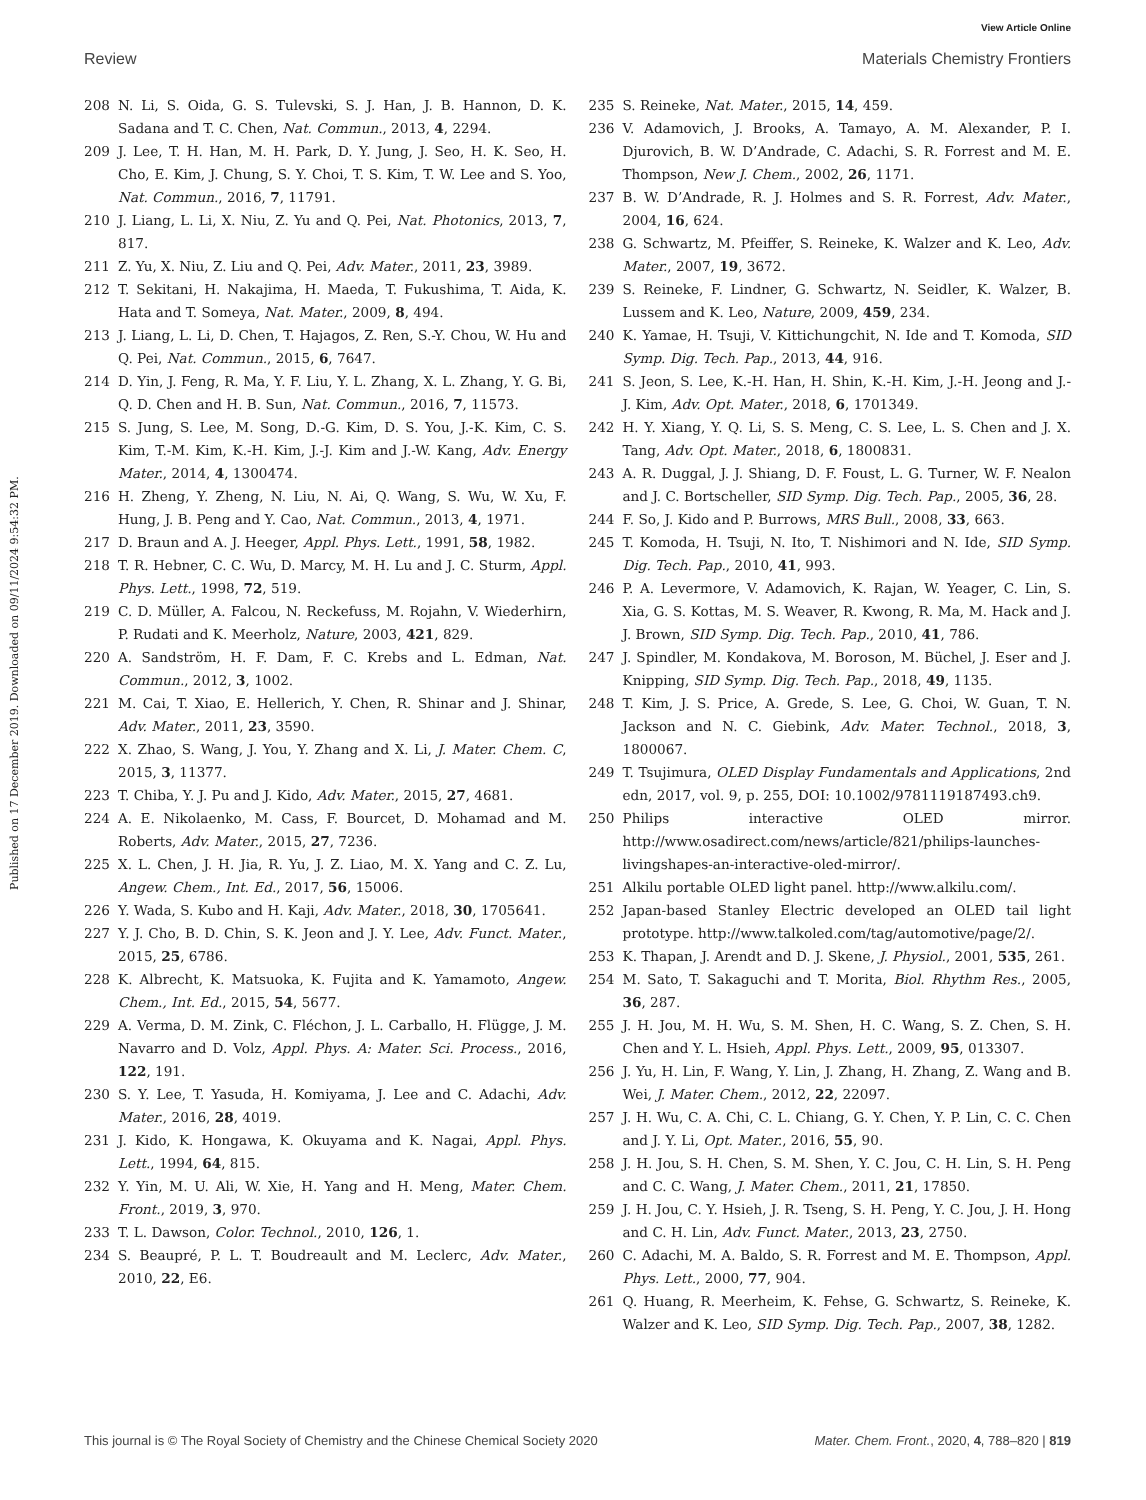View Article Online
Review Materials Chemistry Frontiers
Published on 17 December 2019. Downloaded on 09/11/2024 9:54:32 PM.
208 N. Li, S. Oida, G. S. Tulevski, S. J. Han, J. B. Hannon, D. K. Sadana and T. C. Chen, Nat. Commun., 2013, 4, 2294.
209 J. Lee, T. H. Han, M. H. Park, D. Y. Jung, J. Seo, H. K. Seo, H. Cho, E. Kim, J. Chung, S. Y. Choi, T. S. Kim, T. W. Lee and S. Yoo, Nat. Commun., 2016, 7, 11791.
210 J. Liang, L. Li, X. Niu, Z. Yu and Q. Pei, Nat. Photonics, 2013, 7, 817.
211 Z. Yu, X. Niu, Z. Liu and Q. Pei, Adv. Mater., 2011, 23, 3989.
212 T. Sekitani, H. Nakajima, H. Maeda, T. Fukushima, T. Aida, K. Hata and T. Someya, Nat. Mater., 2009, 8, 494.
213 J. Liang, L. Li, D. Chen, T. Hajagos, Z. Ren, S.-Y. Chou, W. Hu and Q. Pei, Nat. Commun., 2015, 6, 7647.
214 D. Yin, J. Feng, R. Ma, Y. F. Liu, Y. L. Zhang, X. L. Zhang, Y. G. Bi, Q. D. Chen and H. B. Sun, Nat. Commun., 2016, 7, 11573.
215 S. Jung, S. Lee, M. Song, D.-G. Kim, D. S. You, J.-K. Kim, C. S. Kim, T.-M. Kim, K.-H. Kim, J.-J. Kim and J.-W. Kang, Adv. Energy Mater., 2014, 4, 1300474.
216 H. Zheng, Y. Zheng, N. Liu, N. Ai, Q. Wang, S. Wu, W. Xu, F. Hung, J. B. Peng and Y. Cao, Nat. Commun., 2013, 4, 1971.
217 D. Braun and A. J. Heeger, Appl. Phys. Lett., 1991, 58, 1982.
218 T. R. Hebner, C. C. Wu, D. Marcy, M. H. Lu and J. C. Sturm, Appl. Phys. Lett., 1998, 72, 519.
219 C. D. Müller, A. Falcou, N. Reckefuss, M. Rojahn, V. Wiederhirn, P. Rudati and K. Meerholz, Nature, 2003, 421, 829.
220 A. Sandström, H. F. Dam, F. C. Krebs and L. Edman, Nat. Commun., 2012, 3, 1002.
221 M. Cai, T. Xiao, E. Hellerich, Y. Chen, R. Shinar and J. Shinar, Adv. Mater., 2011, 23, 3590.
222 X. Zhao, S. Wang, J. You, Y. Zhang and X. Li, J. Mater. Chem. C, 2015, 3, 11377.
223 T. Chiba, Y. J. Pu and J. Kido, Adv. Mater., 2015, 27, 4681.
224 A. E. Nikolaenko, M. Cass, F. Bourcet, D. Mohamad and M. Roberts, Adv. Mater., 2015, 27, 7236.
225 X. L. Chen, J. H. Jia, R. Yu, J. Z. Liao, M. X. Yang and C. Z. Lu, Angew. Chem., Int. Ed., 2017, 56, 15006.
226 Y. Wada, S. Kubo and H. Kaji, Adv. Mater., 2018, 30, 1705641.
227 Y. J. Cho, B. D. Chin, S. K. Jeon and J. Y. Lee, Adv. Funct. Mater., 2015, 25, 6786.
228 K. Albrecht, K. Matsuoka, K. Fujita and K. Yamamoto, Angew. Chem., Int. Ed., 2015, 54, 5677.
229 A. Verma, D. M. Zink, C. Fléchon, J. L. Carballo, H. Flügge, J. M. Navarro and D. Volz, Appl. Phys. A: Mater. Sci. Process., 2016, 122, 191.
230 S. Y. Lee, T. Yasuda, H. Komiyama, J. Lee and C. Adachi, Adv. Mater., 2016, 28, 4019.
231 J. Kido, K. Hongawa, K. Okuyama and K. Nagai, Appl. Phys. Lett., 1994, 64, 815.
232 Y. Yin, M. U. Ali, W. Xie, H. Yang and H. Meng, Mater. Chem. Front., 2019, 3, 970.
233 T. L. Dawson, Color. Technol., 2010, 126, 1.
234 S. Beaupré, P. L. T. Boudreault and M. Leclerc, Adv. Mater., 2010, 22, E6.
235 S. Reineke, Nat. Mater., 2015, 14, 459.
236 V. Adamovich, J. Brooks, A. Tamayo, A. M. Alexander, P. I. Djurovich, B. W. D’Andrade, C. Adachi, S. R. Forrest and M. E. Thompson, New J. Chem., 2002, 26, 1171.
237 B. W. D’Andrade, R. J. Holmes and S. R. Forrest, Adv. Mater., 2004, 16, 624.
238 G. Schwartz, M. Pfeiffer, S. Reineke, K. Walzer and K. Leo, Adv. Mater., 2007, 19, 3672.
239 S. Reineke, F. Lindner, G. Schwartz, N. Seidler, K. Walzer, B. Lussem and K. Leo, Nature, 2009, 459, 234.
240 K. Yamae, H. Tsuji, V. Kittichungchit, N. Ide and T. Komoda, SID Symp. Dig. Tech. Pap., 2013, 44, 916.
241 S. Jeon, S. Lee, K.-H. Han, H. Shin, K.-H. Kim, J.-H. Jeong and J.-J. Kim, Adv. Opt. Mater., 2018, 6, 1701349.
242 H. Y. Xiang, Y. Q. Li, S. S. Meng, C. S. Lee, L. S. Chen and J. X. Tang, Adv. Opt. Mater., 2018, 6, 1800831.
243 A. R. Duggal, J. J. Shiang, D. F. Foust, L. G. Turner, W. F. Nealon and J. C. Bortscheller, SID Symp. Dig. Tech. Pap., 2005, 36, 28.
244 F. So, J. Kido and P. Burrows, MRS Bull., 2008, 33, 663.
245 T. Komoda, H. Tsuji, N. Ito, T. Nishimori and N. Ide, SID Symp. Dig. Tech. Pap., 2010, 41, 993.
246 P. A. Levermore, V. Adamovich, K. Rajan, W. Yeager, C. Lin, S. Xia, G. S. Kottas, M. S. Weaver, R. Kwong, R. Ma, M. Hack and J. J. Brown, SID Symp. Dig. Tech. Pap., 2010, 41, 786.
247 J. Spindler, M. Kondakova, M. Boroson, M. Büchel, J. Eser and J. Knipping, SID Symp. Dig. Tech. Pap., 2018, 49, 1135.
248 T. Kim, J. S. Price, A. Grede, S. Lee, G. Choi, W. Guan, T. N. Jackson and N. C. Giebink, Adv. Mater. Technol., 2018, 3, 1800067.
249 T. Tsujimura, OLED Display Fundamentals and Applications, 2nd edn, 2017, vol. 9, p. 255, DOI: 10.1002/9781119187493.ch9.
250 Philips interactive OLED mirror. http://www.osadirect.com/news/article/821/philips-launches-livingshapes-an-interactive-oled-mirror/.
251 Alkilu portable OLED light panel. http://www.alkilu.com/.
252 Japan-based Stanley Electric developed an OLED tail light prototype. http://www.talkoled.com/tag/automotive/page/2/.
253 K. Thapan, J. Arendt and D. J. Skene, J. Physiol., 2001, 535, 261.
254 M. Sato, T. Sakaguchi and T. Morita, Biol. Rhythm Res., 2005, 36, 287.
255 J. H. Jou, M. H. Wu, S. M. Shen, H. C. Wang, S. Z. Chen, S. H. Chen and Y. L. Hsieh, Appl. Phys. Lett., 2009, 95, 013307.
256 J. Yu, H. Lin, F. Wang, Y. Lin, J. Zhang, H. Zhang, Z. Wang and B. Wei, J. Mater. Chem., 2012, 22, 22097.
257 J. H. Wu, C. A. Chi, C. L. Chiang, G. Y. Chen, Y. P. Lin, C. C. Chen and J. Y. Li, Opt. Mater., 2016, 55, 90.
258 J. H. Jou, S. H. Chen, S. M. Shen, Y. C. Jou, C. H. Lin, S. H. Peng and C. C. Wang, J. Mater. Chem., 2011, 21, 17850.
259 J. H. Jou, C. Y. Hsieh, J. R. Tseng, S. H. Peng, Y. C. Jou, J. H. Hong and C. H. Lin, Adv. Funct. Mater., 2013, 23, 2750.
260 C. Adachi, M. A. Baldo, S. R. Forrest and M. E. Thompson, Appl. Phys. Lett., 2000, 77, 904.
261 Q. Huang, R. Meerheim, K. Fehse, G. Schwartz, S. Reineke, K. Walzer and K. Leo, SID Symp. Dig. Tech. Pap., 2007, 38, 1282.
This journal is © The Royal Society of Chemistry and the Chinese Chemical Society 2020 Mater. Chem. Front., 2020, 4, 788–820 | 819